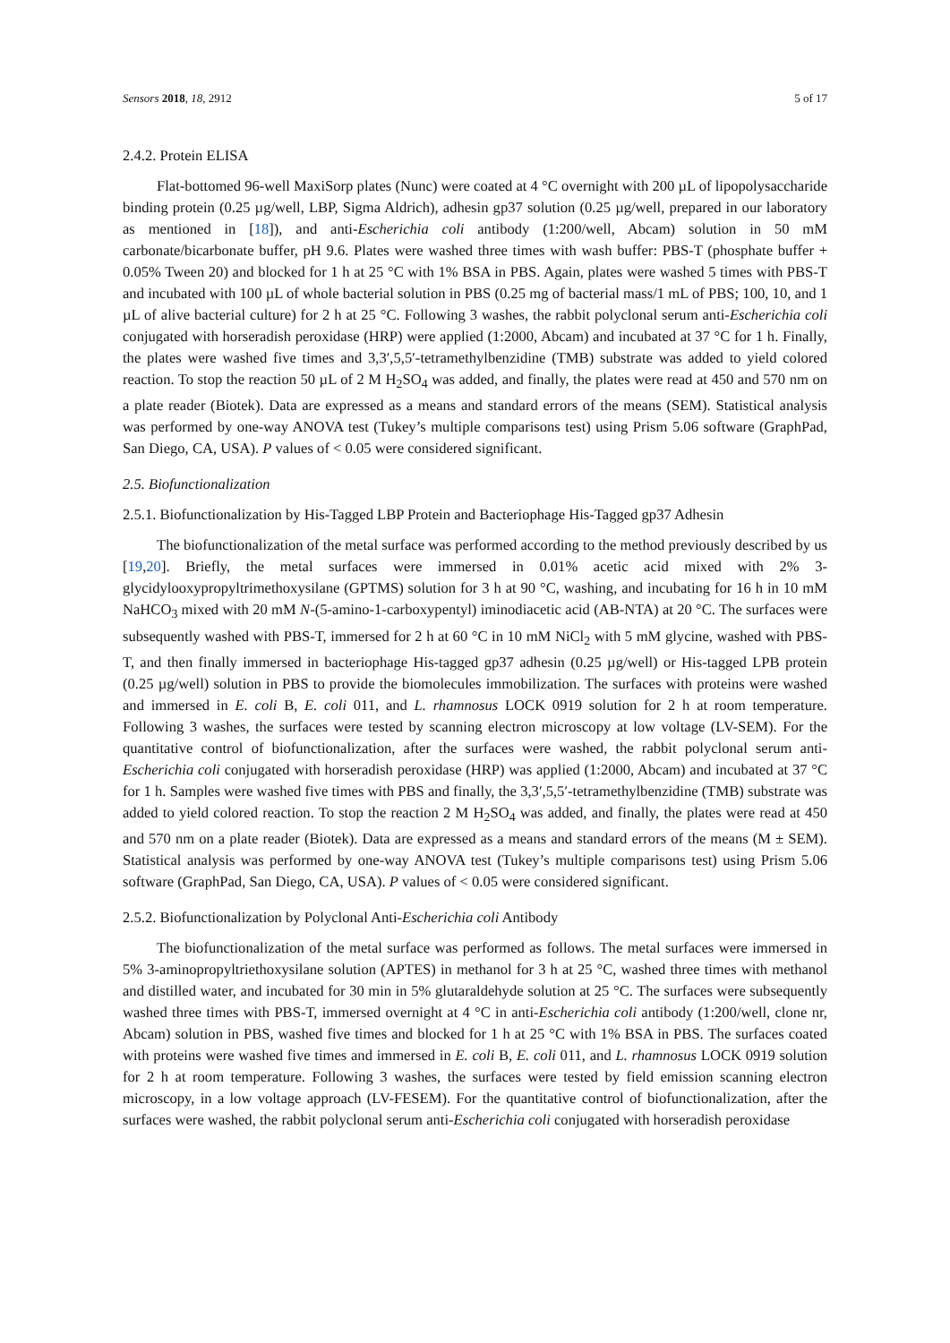Sensors 2018, 18, 2912 5 of 17
2.4.2. Protein ELISA
Flat-bottomed 96-well MaxiSorp plates (Nunc) were coated at 4 °C overnight with 200 µL of lipopolysaccharide binding protein (0.25 µg/well, LBP, Sigma Aldrich), adhesin gp37 solution (0.25 µg/well, prepared in our laboratory as mentioned in [18]), and anti-Escherichia coli antibody (1:200/well, Abcam) solution in 50 mM carbonate/bicarbonate buffer, pH 9.6. Plates were washed three times with wash buffer: PBS-T (phosphate buffer + 0.05% Tween 20) and blocked for 1 h at 25 °C with 1% BSA in PBS. Again, plates were washed 5 times with PBS-T and incubated with 100 µL of whole bacterial solution in PBS (0.25 mg of bacterial mass/1 mL of PBS; 100, 10, and 1 µL of alive bacterial culture) for 2 h at 25 °C. Following 3 washes, the rabbit polyclonal serum anti-Escherichia coli conjugated with horseradish peroxidase (HRP) were applied (1:2000, Abcam) and incubated at 37 °C for 1 h. Finally, the plates were washed five times and 3,3′,5,5′-tetramethylbenzidine (TMB) substrate was added to yield colored reaction. To stop the reaction 50 µL of 2 M H<sub>2</sub>SO<sub>4</sub> was added, and finally, the plates were read at 450 and 570 nm on a plate reader (Biotek). Data are expressed as a means and standard errors of the means (SEM). Statistical analysis was performed by one-way ANOVA test (Tukey’s multiple comparisons test) using Prism 5.06 software (GraphPad, San Diego, CA, USA). P values of < 0.05 were considered significant.
2.5. Biofunctionalization
2.5.1. Biofunctionalization by His-Tagged LBP Protein and Bacteriophage His-Tagged gp37 Adhesin
The biofunctionalization of the metal surface was performed according to the method previously described by us [19,20]. Briefly, the metal surfaces were immersed in 0.01% acetic acid mixed with 2% 3-glycidylooxypropyltrimethoxysilane (GPTMS) solution for 3 h at 90 °C, washing, and incubating for 16 h in 10 mM NaHCO<sub>3</sub> mixed with 20 mM N-(5-amino-1-carboxypentyl) iminodiacetic acid (AB-NTA) at 20 °C. The surfaces were subsequently washed with PBS-T, immersed for 2 h at 60 °C in 10 mM NiCl<sub>2</sub> with 5 mM glycine, washed with PBS-T, and then finally immersed in bacteriophage His-tagged gp37 adhesin (0.25 µg/well) or His-tagged LPB protein (0.25 µg/well) solution in PBS to provide the biomolecules immobilization. The surfaces with proteins were washed and immersed in E. coli B, E. coli 011, and L. rhamnosus LOCK 0919 solution for 2 h at room temperature. Following 3 washes, the surfaces were tested by scanning electron microscopy at low voltage (LV-SEM). For the quantitative control of biofunctionalization, after the surfaces were washed, the rabbit polyclonal serum anti-Escherichia coli conjugated with horseradish peroxidase (HRP) was applied (1:2000, Abcam) and incubated at 37 °C for 1 h. Samples were washed five times with PBS and finally, the 3,3′,5,5′-tetramethylbenzidine (TMB) substrate was added to yield colored reaction. To stop the reaction 2 M H<sub>2</sub>SO<sub>4</sub> was added, and finally, the plates were read at 450 and 570 nm on a plate reader (Biotek). Data are expressed as a means and standard errors of the means (M ± SEM). Statistical analysis was performed by one-way ANOVA test (Tukey’s multiple comparisons test) using Prism 5.06 software (GraphPad, San Diego, CA, USA). P values of < 0.05 were considered significant.
2.5.2. Biofunctionalization by Polyclonal Anti-Escherichia coli Antibody
The biofunctionalization of the metal surface was performed as follows. The metal surfaces were immersed in 5% 3-aminopropyltriethoxysilane solution (APTES) in methanol for 3 h at 25 °C, washed three times with methanol and distilled water, and incubated for 30 min in 5% glutaraldehyde solution at 25 °C. The surfaces were subsequently washed three times with PBS-T, immersed overnight at 4 °C in anti-Escherichia coli antibody (1:200/well, clone nr, Abcam) solution in PBS, washed five times and blocked for 1 h at 25 °C with 1% BSA in PBS. The surfaces coated with proteins were washed five times and immersed in E. coli B, E. coli 011, and L. rhamnosus LOCK 0919 solution for 2 h at room temperature. Following 3 washes, the surfaces were tested by field emission scanning electron microscopy, in a low voltage approach (LV-FESEM). For the quantitative control of biofunctionalization, after the surfaces were washed, the rabbit polyclonal serum anti-Escherichia coli conjugated with horseradish peroxidase